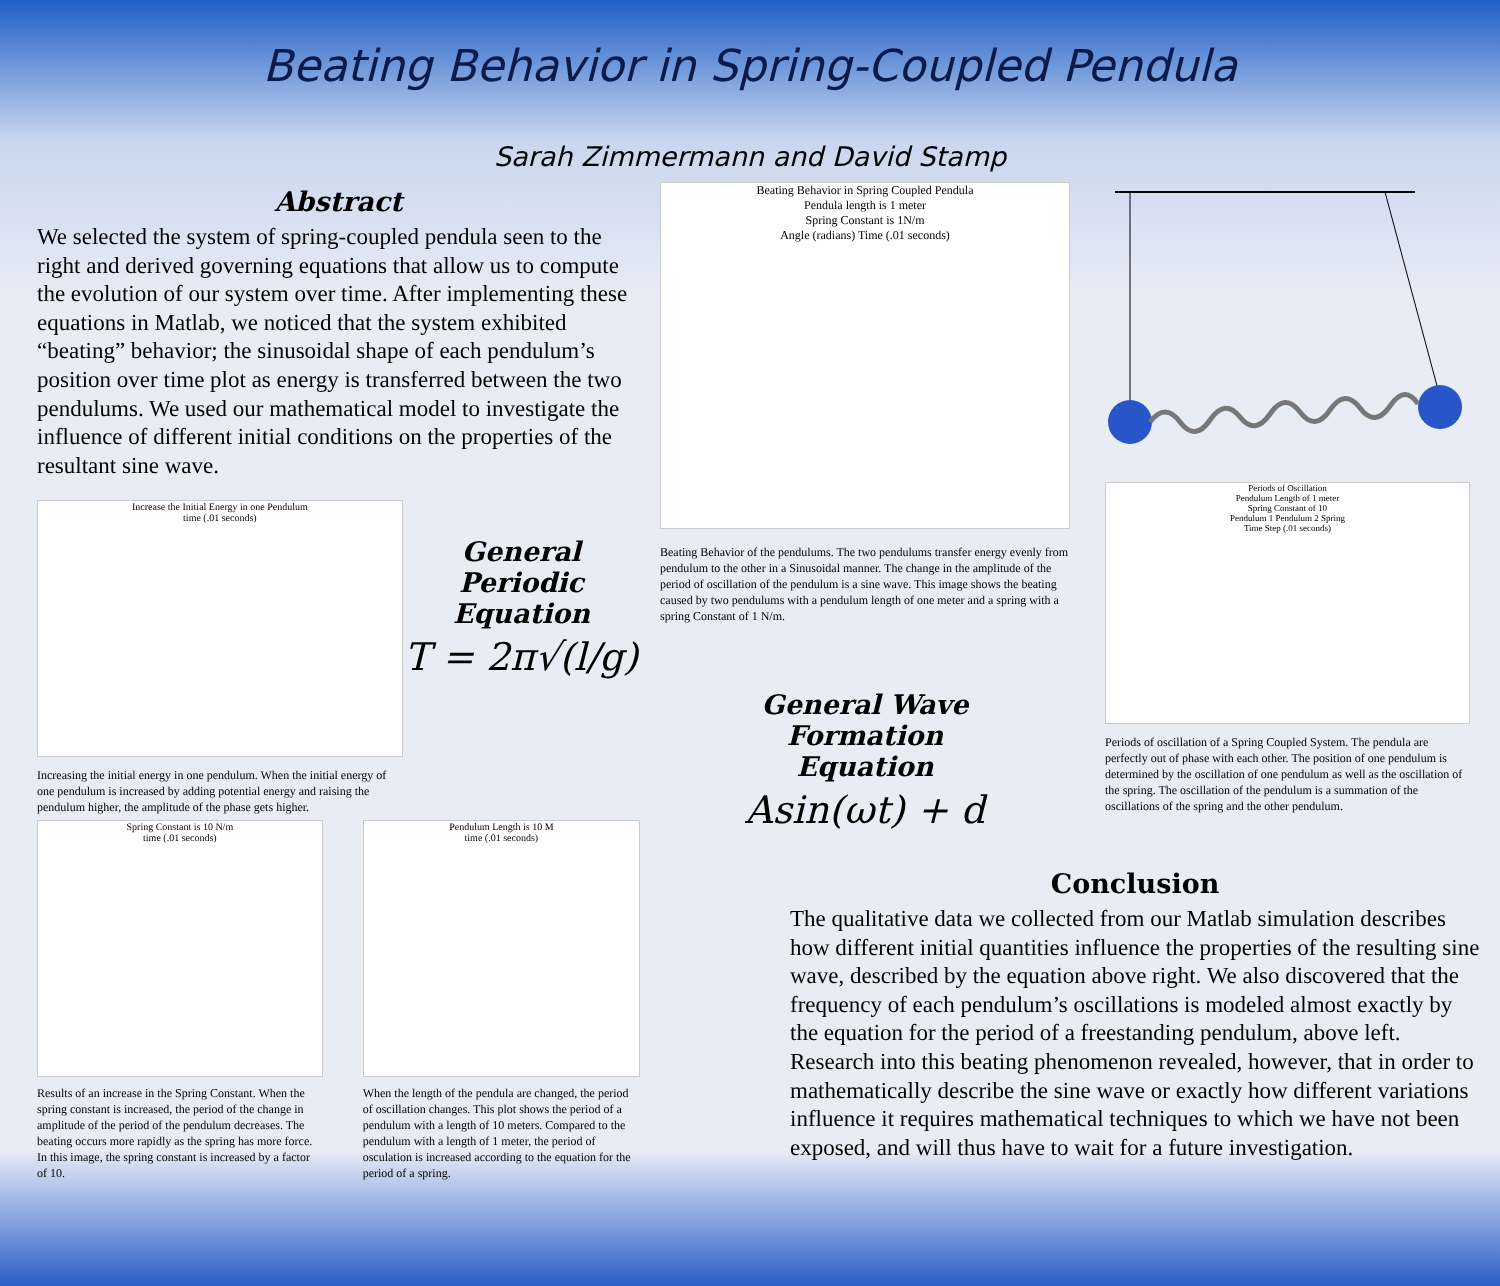Beating Behavior in Spring-Coupled Pendula
Sarah Zimmermann and David Stamp
Abstract
We selected the system of spring-coupled pendula seen to the right and derived governing equations that allow us to compute the evolution of our system over time. After implementing these equations in Matlab, we noticed that the system exhibited “beating” behavior; the sinusoidal shape of each pendulum’s position over time plot as energy is transferred between the two pendulums. We used our mathematical model to investigate the influence of different initial conditions on the properties of the resultant sine wave.
Increase the Initial Energy in one Pendulum
time (.01 seconds)
Increasing the initial energy in one pendulum. When the initial energy of one pendulum is increased by adding potential energy and raising the pendulum higher, the amplitude of the phase gets higher.
General Periodic Equation
T = 2π√(l/g)
Spring Constant is 10 N/m
time (.01 seconds)
Results of an increase in the Spring Constant. When the spring constant is increased, the period of the change in amplitude of the period of the pendulum decreases. The beating occurs more rapidly as the spring has more force. In this image, the spring constant is increased by a factor of 10.
Pendulum Length is 10 M
time (.01 seconds)
When the length of the pendula are changed, the period of oscillation changes. This plot shows the period of a pendulum with a length of 10 meters. Compared to the pendulum with a length of 1 meter, the period of osculation is increased according to the equation for the period of a spring.
Beating Behavior in Spring Coupled Pendula
Pendula length is 1 meter
Spring Constant is 1N/m
Angle (radians) Time (.01 seconds)
Beating Behavior of the pendulums. The two pendulums transfer energy evenly from pendulum to the other in a Sinusoidal manner. The change in the amplitude of the period of oscillation of the pendulum is a sine wave. This image shows the beating caused by two pendulums with a pendulum length of one meter and a spring with a spring Constant of 1 N/m.
General Wave
Formation
Equation
Asin(ωt) + d
Periods of Oscillation
Pendulum Length of 1 meter
Spring Constant of 10
Pendulum 1 Pendulum 2 Spring
Time Step (.01 seconds)
Periods of oscillation of a Spring Coupled System. The pendula are perfectly out of phase with each other. The position of one pendulum is determined by the oscillation of one pendulum as well as the oscillation of the spring. The oscillation of the pendulum is a summation of the oscillations of the spring and the other pendulum.
Conclusion
The qualitative data we collected from our Matlab simulation describes how different initial quantities influence the properties of the resulting sine wave, described by the equation above right. We also discovered that the frequency of each pendulum’s oscillations is modeled almost exactly by the equation for the period of a freestanding pendulum, above left. Research into this beating phenomenon revealed, however, that in order to mathematically describe the sine wave or exactly how different variations influence it requires mathematical techniques to which we have not been exposed, and will thus have to wait for a future investigation.